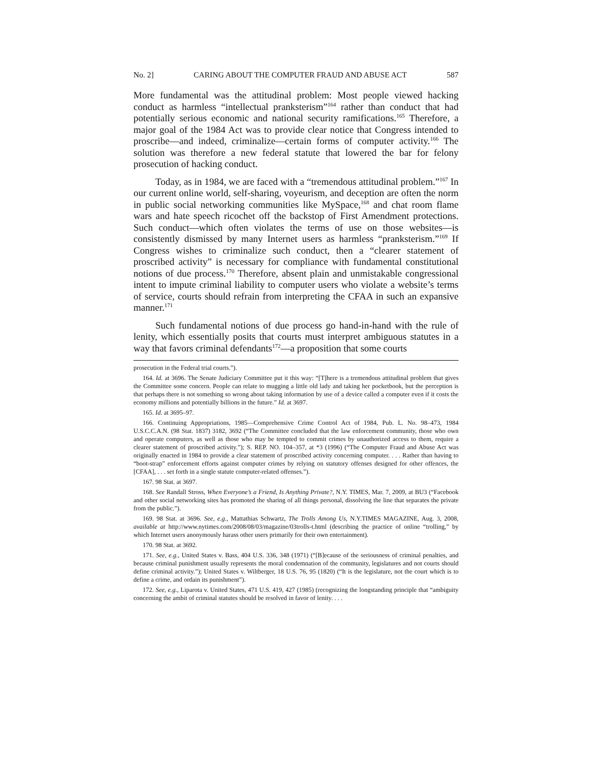No. 2] CARING ABOUT THE COMPUTER FRAUD AND ABUSE ACT 587
More fundamental was the attitudinal problem: Most people viewed hacking conduct as harmless “intellectual pranksterism”<sup>164</sup> rather than conduct that had potentially serious economic and national security ramifications.<sup>165</sup> Therefore, a major goal of the 1984 Act was to provide clear notice that Congress intended to proscribe—and indeed, criminalize—certain forms of computer activity.<sup>166</sup> The solution was therefore a new federal statute that lowered the bar for felony prosecution of hacking conduct.
Today, as in 1984, we are faced with a “tremendous attitudinal problem.”<sup>167</sup> In our current online world, self-sharing, voyeurism, and deception are often the norm in public social networking communities like MySpace,<sup>168</sup> and chat room flame wars and hate speech ricochet off the backstop of First Amendment protections. Such conduct—which often violates the terms of use on those websites—is consistently dismissed by many Internet users as harmless “pranksterism.”<sup>169</sup> If Congress wishes to criminalize such conduct, then a “clearer statement of proscribed activity” is necessary for compliance with fundamental constitutional notions of due process.<sup>170</sup> Therefore, absent plain and unmistakable congressional intent to impute criminal liability to computer users who violate a website’s terms of service, courts should refrain from interpreting the CFAA in such an expansive manner.<sup>171</sup>
Such fundamental notions of due process go hand-in-hand with the rule of lenity, which essentially posits that courts must interpret ambiguous statutes in a way that favors criminal defendants<sup>172</sup>—a proposition that some courts
prosecution in the Federal trial courts.”).
164. Id. at 3696. The Senate Judiciary Committee put it this way: “[T]here is a tremendous attitudinal problem that gives the Committee some concern. People can relate to mugging a little old lady and taking her pocketbook, but the perception is that perhaps there is not something so wrong about taking information by use of a device called a computer even if it costs the economy millions and potentially billions in the future.” Id. at 3697.
165. Id. at 3695–97.
166. Continuing Appropriations, 1985—Comprehensive Crime Control Act of 1984, Pub. L. No. 98–473, 1984 U.S.C.C.A.N. (98 Stat. 1837) 3182, 3692 (“The Committee concluded that the law enforcement community, those who own and operate computers, as well as those who may be tempted to commit crimes by unauthorized access to them, require a clearer statement of proscribed activity.”); S. REP. NO. 104–357, at *3 (1996) (“The Computer Fraud and Abuse Act was originally enacted in 1984 to provide a clear statement of proscribed activity concerning computer. . . . Rather than having to “boot-strap” enforcement efforts against computer crimes by relying on statutory offenses designed for other offences, the [CFAA], . . . set forth in a single statute computer-related offenses.”).
167. 98 Stat. at 3697.
168. See Randall Stross, When Everyone’s a Friend, Is Anything Private?, N.Y. TIMES, Mar. 7, 2009, at BU3 (“Facebook and other social networking sites has promoted the sharing of all things personal, dissolving the line that separates the private from the public.”).
169. 98 Stat. at 3696. See, e.g., Mattathias Schwartz, The Trolls Among Us, N.Y.TIMES MAGAZINE, Aug. 3, 2008, available at http://www.nytimes.com/2008/08/03/magazine/03trolls-t.html (describing the practice of online “trolling,” by which Internet users anonymously harass other users primarily for their own entertainment).
170. 98 Stat. at 3692.
171. See, e.g., United States v. Bass, 404 U.S. 336, 348 (1971) (“[B]ecause of the seriousness of criminal penalties, and because criminal punishment usually represents the moral condemnation of the community, legislatures and not courts should define criminal activity.”); United States v. Wiltberger, 18 U.S. 76, 95 (1820) (“It is the legislature, not the court which is to define a crime, and ordain its punishment”).
172. See, e.g., Liparota v. United States, 471 U.S. 419, 427 (1985) (recognizing the longstanding principle that “ambiguity concerning the ambit of criminal statutes should be resolved in favor of lenity. . . .